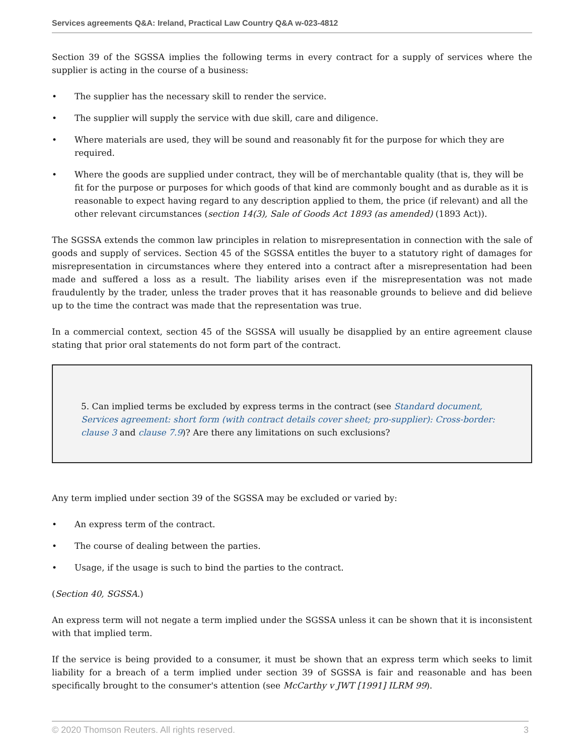Services agreements Q&A: Ireland, Practical Law Country Q&A w-023-4812
Section 39 of the SGSSA implies the following terms in every contract for a supply of services where the supplier is acting in the course of a business:
• The supplier has the necessary skill to render the service.
• The supplier will supply the service with due skill, care and diligence.
• Where materials are used, they will be sound and reasonably fit for the purpose for which they are required.
• Where the goods are supplied under contract, they will be of merchantable quality (that is, they will be fit for the purpose or purposes for which goods of that kind are commonly bought and as durable as it is reasonable to expect having regard to any description applied to them, the price (if relevant) and all the other relevant circumstances (section 14(3), Sale of Goods Act 1893 (as amended) (1893 Act)).
The SGSSA extends the common law principles in relation to misrepresentation in connection with the sale of goods and supply of services. Section 45 of the SGSSA entitles the buyer to a statutory right of damages for misrepresentation in circumstances where they entered into a contract after a misrepresentation had been made and suffered a loss as a result. The liability arises even if the misrepresentation was not made fraudulently by the trader, unless the trader proves that it has reasonable grounds to believe and did believe up to the time the contract was made that the representation was true.
In a commercial context, section 45 of the SGSSA will usually be disapplied by an entire agreement clause stating that prior oral statements do not form part of the contract.
5. Can implied terms be excluded by express terms in the contract (see Standard document, Services agreement: short form (with contract details cover sheet; pro-supplier): Cross-border: clause 3 and clause 7.9)? Are there any limitations on such exclusions?
Any term implied under section 39 of the SGSSA may be excluded or varied by:
• An express term of the contract.
• The course of dealing between the parties.
• Usage, if the usage is such to bind the parties to the contract.
(Section 40, SGSSA.)
An express term will not negate a term implied under the SGSSA unless it can be shown that it is inconsistent with that implied term.
If the service is being provided to a consumer, it must be shown that an express term which seeks to limit liability for a breach of a term implied under section 39 of SGSSA is fair and reasonable and has been specifically brought to the consumer's attention (see McCarthy v JWT [1991] ILRM 99).
© 2020 Thomson Reuters. All rights reserved. 3